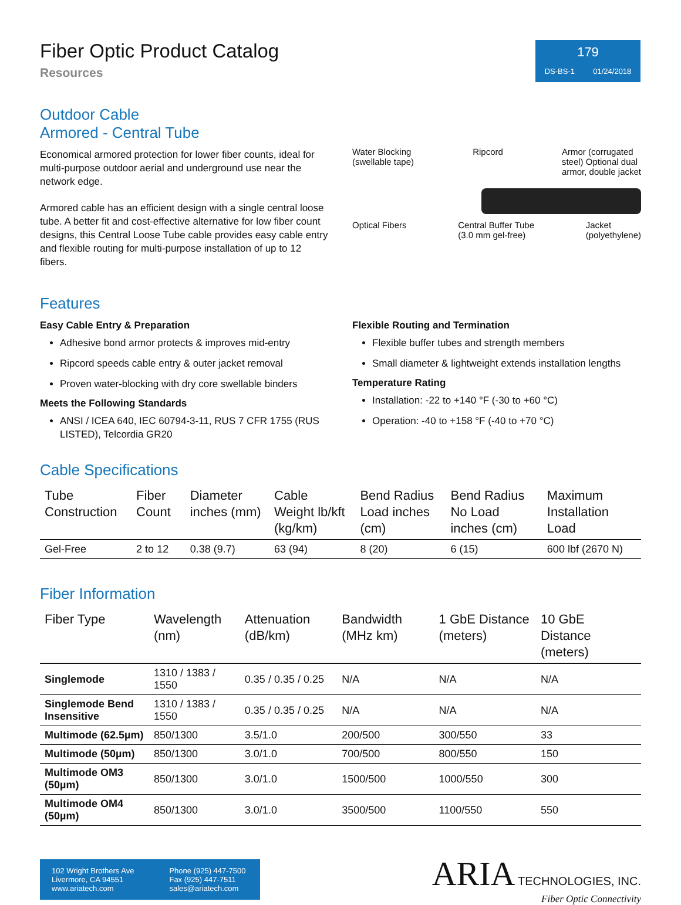Fiber Optic Product Catalog
Resources
179
DS-BS-1 01/24/2018
Outdoor Cable
Armored - Central Tube
Economical armored protection for lower fiber counts, ideal for multi-purpose outdoor aerial and underground use near the network edge.
Armored cable has an efficient design with a single central loose tube. A better fit and cost-effective alternative for low fiber count designs, this Central Loose Tube cable provides easy cable entry and flexible routing for multi-purpose installation of up to 12 fibers.
Water Blocking
(swellable tape) Ripcord Armor (corrugated
steel) Optional dual
armor, double jacket
Optical Fibers Central Buffer Tube
(3.0 mm gel-free) Jacket
(polyethylene)
Features
Easy Cable Entry & Preparation
Adhesive bond armor protects & improves mid-entry
Ripcord speeds cable entry & outer jacket removal
Proven water-blocking with dry core swellable binders
Meets the Following Standards
ANSI / ICEA 640, IEC 60794-3-11, RUS 7 CFR 1755 (RUS LISTED), Telcordia GR20
Flexible Routing and Termination
Flexible buffer tubes and strength members
Small diameter & lightweight extends installation lengths
Temperature Rating
Installation: -22 to +140 °F (-30 to +60 °C)
Operation: -40 to +158 °F (-40 to +70 °C)
Cable Specifications
| Tube Construction | Fiber Count | Diameter inches (mm) | Cable Weight lb/kft (kg/km) | Bend Radius Load inches (cm) | Bend Radius No Load inches (cm) | Maximum Installation Load |
| --- | --- | --- | --- | --- | --- | --- |
| Gel-Free | 2 to 12 | 0.38 (9.7) | 63 (94) | 8 (20) | 6 (15) | 600 lbf (2670 N) |
Fiber Information
| Fiber Type | Wavelength (nm) | Attenuation (dB/km) | Bandwidth (MHz km) | 1 GbE Distance (meters) | 10 GbE Distance (meters) |
| --- | --- | --- | --- | --- | --- |
| Singlemode | 1310 / 1383 / 1550 | 0.35 / 0.35 / 0.25 | N/A | N/A | N/A |
| Singlemode Bend Insensitive | 1310 / 1383 / 1550 | 0.35 / 0.35 / 0.25 | N/A | N/A | N/A |
| Multimode (62.5µm) | 850/1300 | 3.5/1.0 | 200/500 | 300/550 | 33 |
| Multimode (50µm) | 850/1300 | 3.0/1.0 | 700/500 | 800/550 | 150 |
| Multimode OM3 (50µm) | 850/1300 | 3.0/1.0 | 1500/500 | 1000/550 | 300 |
| Multimode OM4 (50µm) | 850/1300 | 3.0/1.0 | 3500/500 | 1100/550 | 550 |
102 Wright Brothers Ave
Livermore, CA 94551
www.ariatech.com
Phone (925) 447-7500
Fax (925) 447-7511
sales@ariatech.com
ARIA TECHNOLOGIES, INC.
Fiber Optic Connectivity